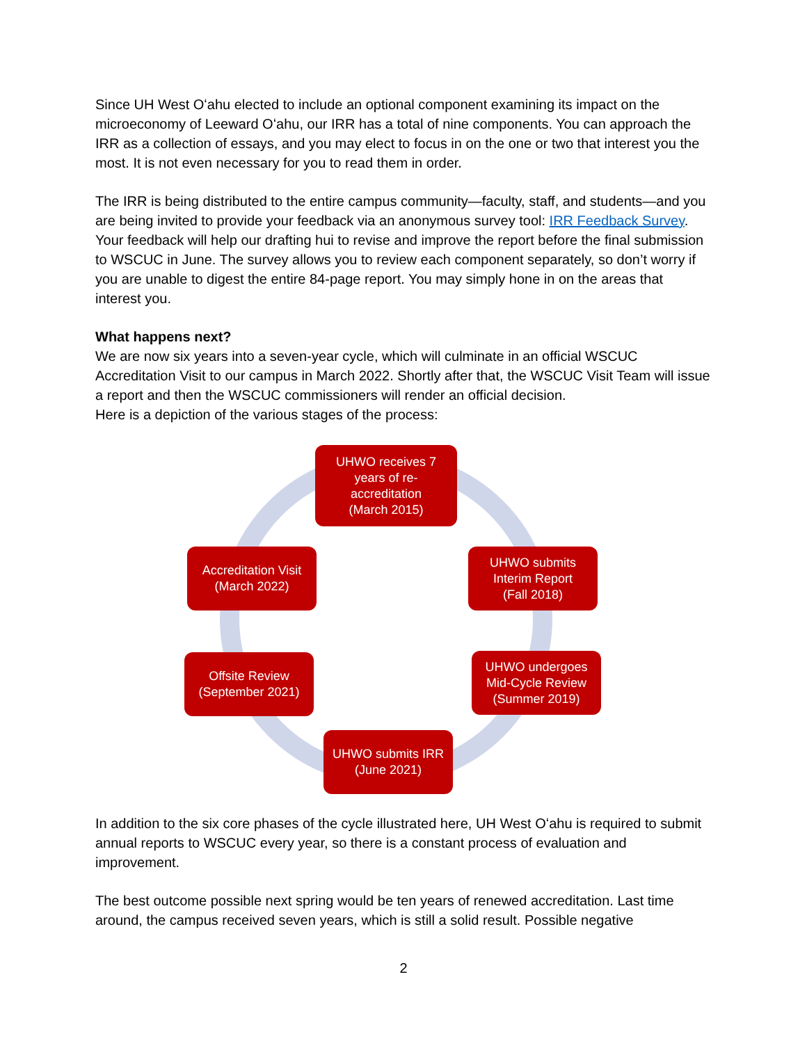Since UH West Oʻahu elected to include an optional component examining its impact on the microeconomy of Leeward Oʻahu, our IRR has a total of nine components. You can approach the IRR as a collection of essays, and you may elect to focus in on the one or two that interest you the most. It is not even necessary for you to read them in order.
The IRR is being distributed to the entire campus community—faculty, staff, and students—and you are being invited to provide your feedback via an anonymous survey tool: IRR Feedback Survey. Your feedback will help our drafting hui to revise and improve the report before the final submission to WSCUC in June. The survey allows you to review each component separately, so don’t worry if you are unable to digest the entire 84-page report. You may simply hone in on the areas that interest you.
What happens next?
We are now six years into a seven-year cycle, which will culminate in an official WSCUC Accreditation Visit to our campus in March 2022. Shortly after that, the WSCUC Visit Team will issue a report and then the WSCUC commissioners will render an official decision.
Here is a depiction of the various stages of the process:
UHWO receives 7
years of re-
accreditation
(March 2015)
UHWO submits
Interim Report
(Fall 2018)
UHWO undergoes
Mid-Cycle Review
(Summer 2019)
UHWO submits IRR
(June 2021)
Offsite Review
(September 2021)
Accreditation Visit
(March 2022)
In addition to the six core phases of the cycle illustrated here, UH West Oʻahu is required to submit annual reports to WSCUC every year, so there is a constant process of evaluation and improvement.
The best outcome possible next spring would be ten years of renewed accreditation. Last time around, the campus received seven years, which is still a solid result. Possible negative
2